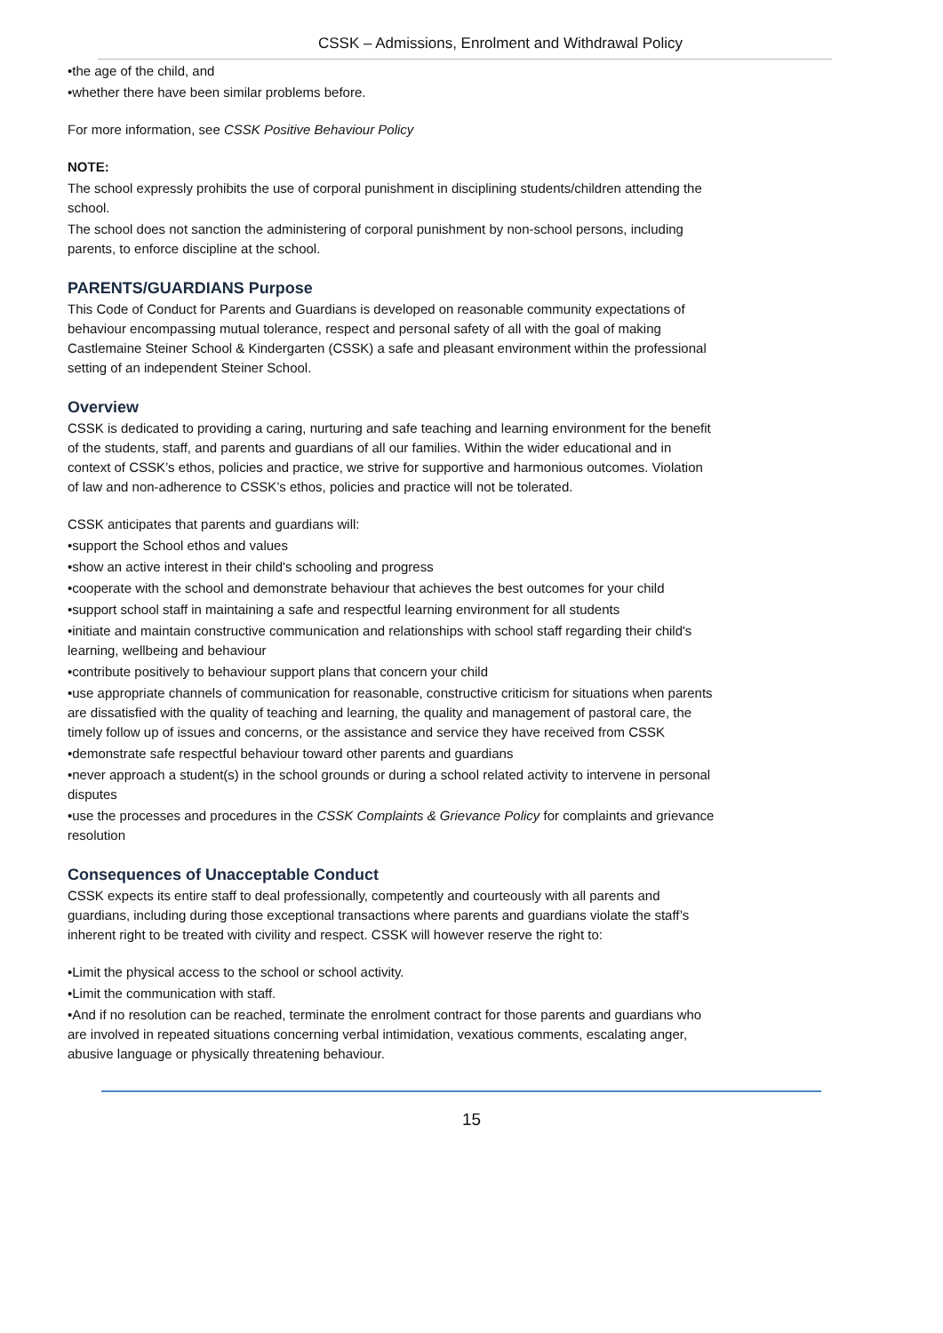CSSK – Admissions, Enrolment and Withdrawal Policy
•the age of the child, and
•whether there have been similar problems before.
For more information, see CSSK Positive Behaviour Policy
NOTE:
The school expressly prohibits the use of corporal punishment in disciplining students/children attending the school.
The school does not sanction the administering of corporal punishment by non-school persons, including parents, to enforce discipline at the school.
PARENTS/GUARDIANS Purpose
This Code of Conduct for Parents and Guardians is developed on reasonable community expectations of behaviour encompassing mutual tolerance, respect and personal safety of all with the goal of making Castlemaine Steiner School & Kindergarten (CSSK) a safe and pleasant environment within the professional setting of an independent Steiner School.
Overview
CSSK is dedicated to providing a caring, nurturing and safe teaching and learning environment for the benefit of the students, staff, and parents and guardians of all our families. Within the wider educational and in context of CSSK’s ethos, policies and practice, we strive for supportive and harmonious outcomes. Violation of law and non-adherence to CSSK’s ethos, policies and practice will not be tolerated.
CSSK anticipates that parents and guardians will:
•support the School ethos and values
•show an active interest in their child's schooling and progress
•cooperate with the school and demonstrate behaviour that achieves the best outcomes for your child
•support school staff in maintaining a safe and respectful learning environment for all students
•initiate and maintain constructive communication and relationships with school staff regarding their child's learning, wellbeing and behaviour
•contribute positively to behaviour support plans that concern your child
•use appropriate channels of communication for reasonable, constructive criticism for situations when parents are dissatisfied with the quality of teaching and learning, the quality and management of pastoral care, the timely follow up of issues and concerns, or the assistance and service they have received from CSSK
•demonstrate safe respectful behaviour toward other parents and guardians
•never approach a student(s) in the school grounds or during a school related activity to intervene in personal disputes
•use the processes and procedures in the CSSK Complaints & Grievance Policy for complaints and grievance resolution
Consequences of Unacceptable Conduct
CSSK expects its entire staff to deal professionally, competently and courteously with all parents and guardians, including during those exceptional transactions where parents and guardians violate the staff’s inherent right to be treated with civility and respect. CSSK will however reserve the right to:
•Limit the physical access to the school or school activity.
•Limit the communication with staff.
•And if no resolution can be reached, terminate the enrolment contract for those parents and guardians who are involved in repeated situations concerning verbal intimidation, vexatious comments, escalating anger, abusive language or physically threatening behaviour.
15